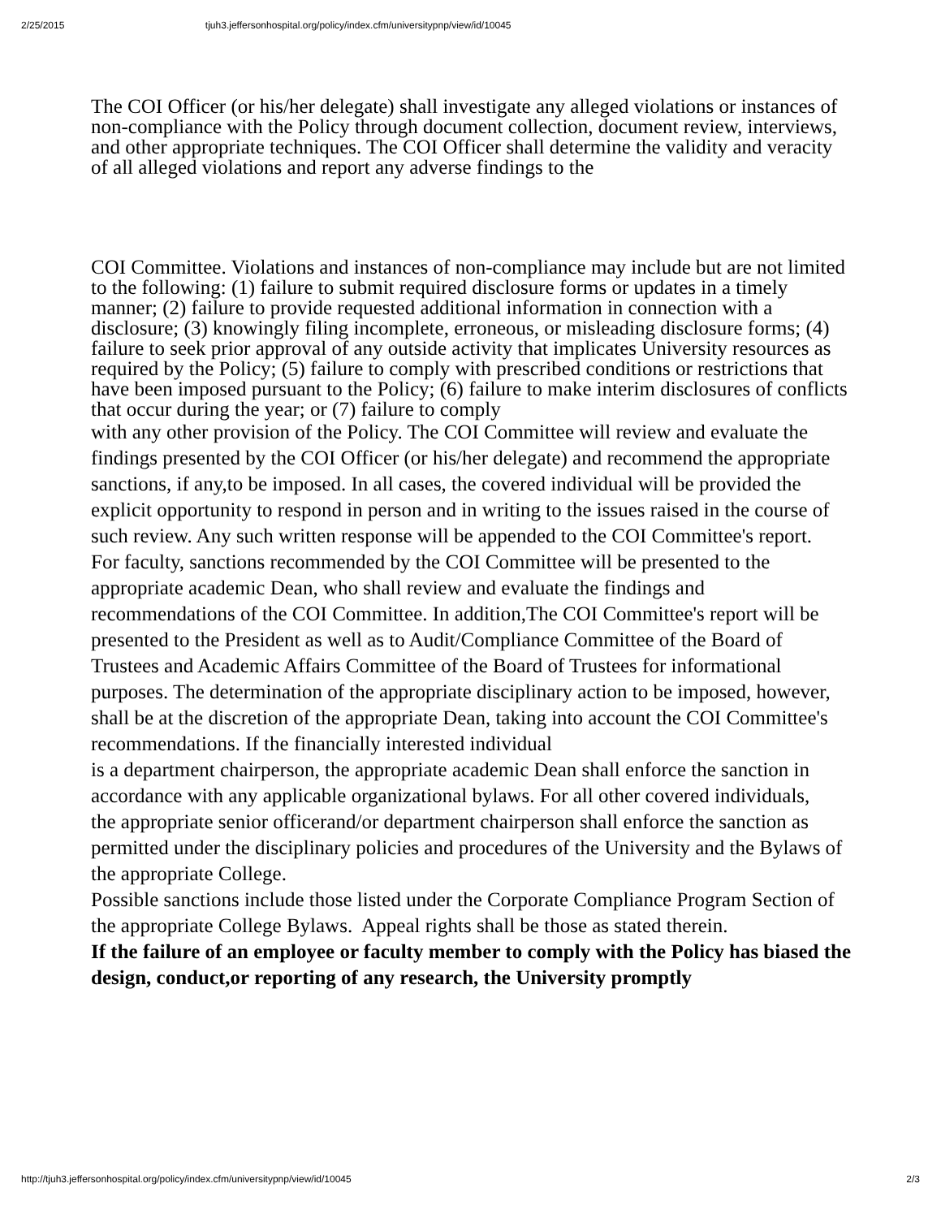2/25/2015 tjuh3.jeffersonhospital.org/policy/index.cfm/universitypnp/view/id/10045
The COI Officer (or his/her delegate) shall investigate any alleged violations or instances of non-compliance with the Policy through document collection, document review, interviews, and other appropriate techniques. The COI Officer shall determine the validity and veracity of all alleged violations and report any adverse findings to the
COI Committee. Violations and instances of non-compliance may include but are not limited to the following: (1) failure to submit required disclosure forms or updates in a timely manner; (2) failure to provide requested additional information in connection with a disclosure; (3) knowingly filing incomplete, erroneous, or misleading disclosure forms; (4) failure to seek prior approval of any outside activity that implicates University resources as required by the Policy; (5) failure to comply with prescribed conditions or restrictions that have been imposed pursuant to the Policy; (6) failure to make interim disclosures of conflicts that occur during the year; or (7) failure to comply
with any other provision of the Policy. The COI Committee will review and evaluate the findings presented by the COI Officer (or his/her delegate) and recommend the appropriate sanctions, if any,to be imposed. In all cases, the covered individual will be provided the explicit opportunity to respond in person and in writing to the issues raised in the course of such review. Any such written response will be appended to the COI Committee's report.
For faculty, sanctions recommended by the COI Committee will be presented to the appropriate academic Dean, who shall review and evaluate the findings and recommendations of the COI Committee. In addition,The COI Committee's report will be presented to the President as well as to Audit/Compliance Committee of the Board of Trustees and Academic Affairs Committee of the Board of Trustees for informational purposes. The determination of the appropriate disciplinary action to be imposed, however, shall be at the discretion of the appropriate Dean, taking into account the COI Committee's recommendations. If the financially interested individual
is a department chairperson, the appropriate academic Dean shall enforce the sanction in accordance with any applicable organizational bylaws. For all other covered individuals,
the appropriate senior officerand/or department chairperson shall enforce the sanction as permitted under the disciplinary policies and procedures of the University and the Bylaws of the appropriate College.
Possible sanctions include those listed under the Corporate Compliance Program Section of the appropriate College Bylaws. Appeal rights shall be those as stated therein.
If the failure of an employee or faculty member to comply with the Policy has biased the design, conduct,or reporting of any research, the University promptly
http://tjuh3.jeffersonhospital.org/policy/index.cfm/universitypnp/view/id/10045 2/3